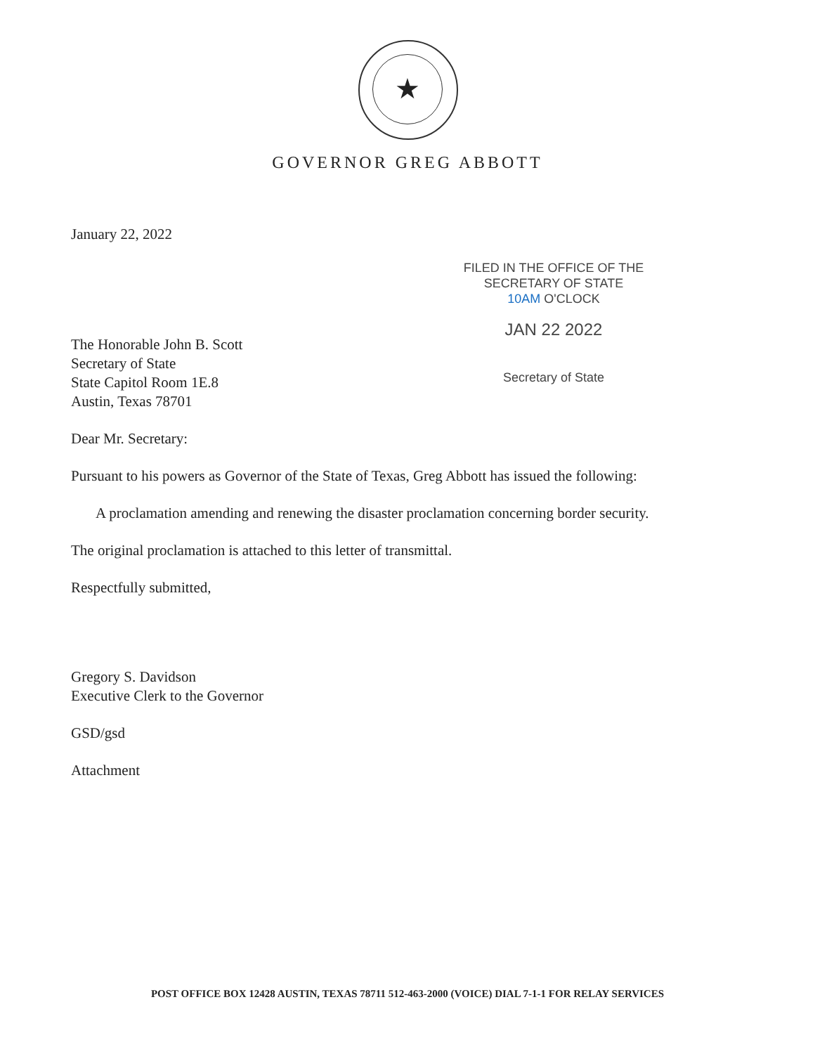★
GOVERNOR GREG ABBOTT
FILED IN THE OFFICE OF THE
SECRETARY OF STATE
10AM O'CLOCK
JAN 22 2022
Secretary of State
January 22, 2022
The Honorable John B. Scott
Secretary of State
State Capitol Room 1E.8
Austin, Texas 78701
Dear Mr. Secretary:
Pursuant to his powers as Governor of the State of Texas, Greg Abbott has issued the following:
A proclamation amending and renewing the disaster proclamation concerning border security.
The original proclamation is attached to this letter of transmittal.
Respectfully submitted,
Gregory S. Davidson
Executive Clerk to the Governor
GSD/gsd
Attachment
POST OFFICE BOX 12428 AUSTIN, TEXAS 78711 512-463-2000 (VOICE) DIAL 7-1-1 FOR RELAY SERVICES